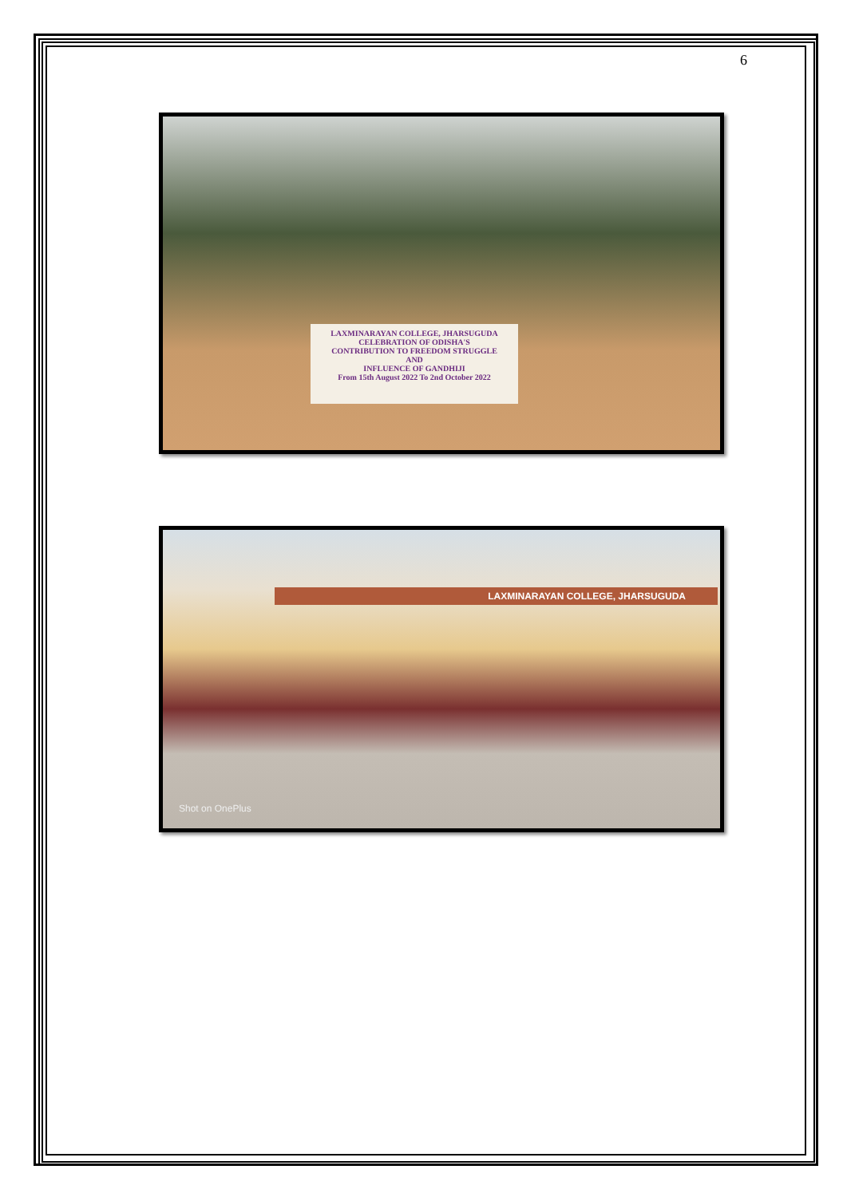6
LAXMINARAYAN COLLEGE, JHARSUGUDA
CELEBRATION OF ODISHA'S
CONTRIBUTION TO FREEDOM STRUGGLE
AND
INFLUENCE OF GANDHIJI
From 15th August 2022 To 2nd October 2022
LAXMINARAYAN COLLEGE, JHARSUGUDA
Shot on OnePlus